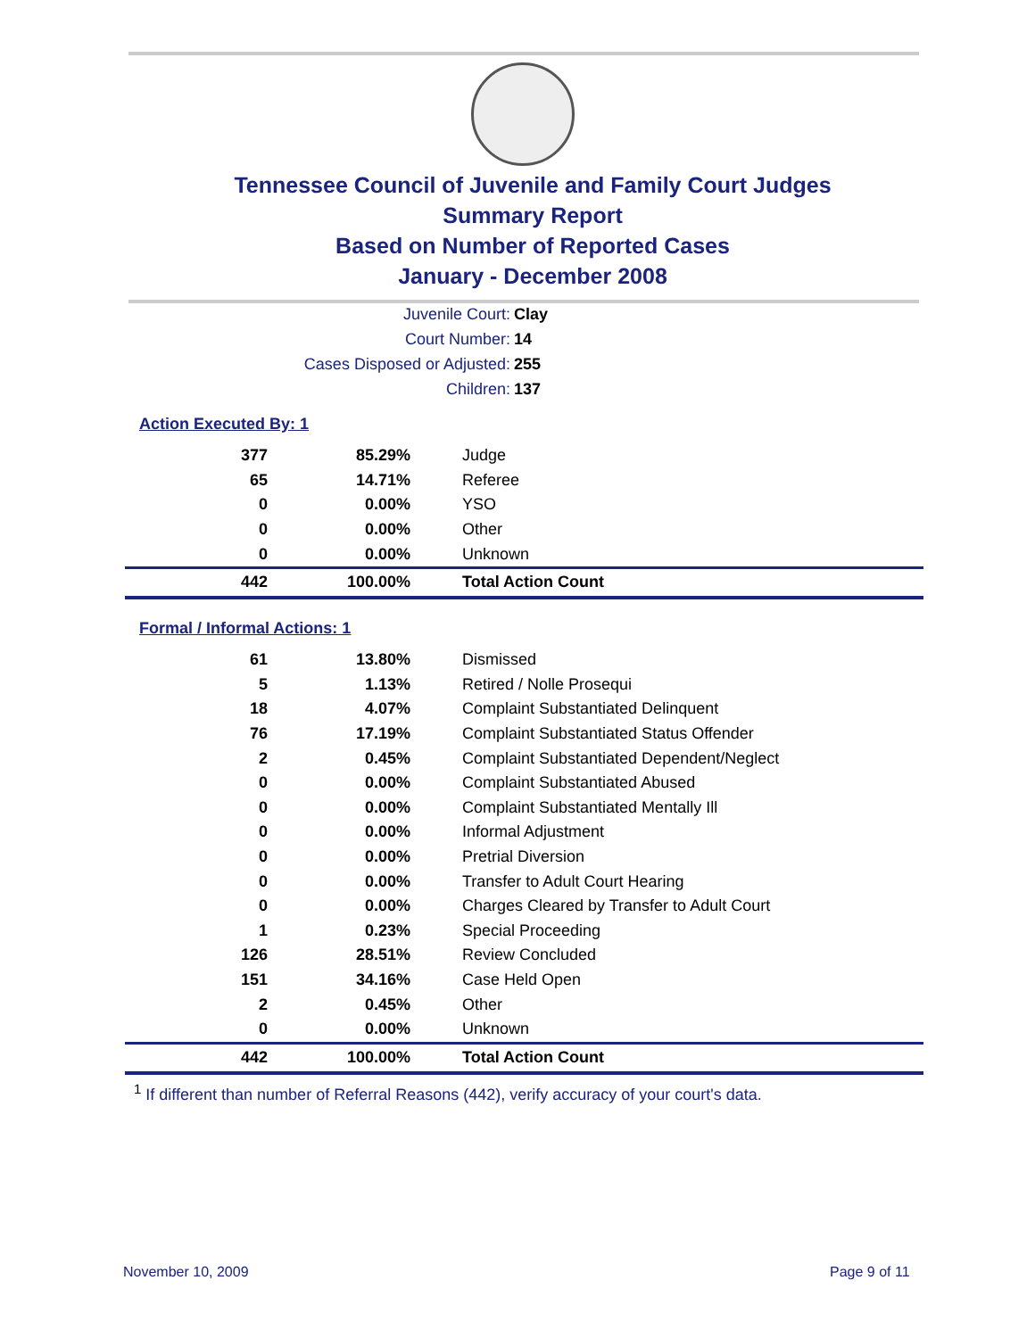Tennessee Council of Juvenile and Family Court Judges
Summary Report
Based on Number of Reported Cases
January - December 2008
Juvenile Court: Clay
Court Number: 14
Cases Disposed or Adjusted: 255
Children: 137
Action Executed By: 1
| 377 | 85.29% | Judge |
| 65 | 14.71% | Referee |
| 0 | 0.00% | YSO |
| 0 | 0.00% | Other |
| 0 | 0.00% | Unknown |
| 442 | 100.00% | Total Action Count |
Formal / Informal Actions: 1
| 61 | 13.80% | Dismissed |
| 5 | 1.13% | Retired / Nolle Prosequi |
| 18 | 4.07% | Complaint Substantiated Delinquent |
| 76 | 17.19% | Complaint Substantiated Status Offender |
| 2 | 0.45% | Complaint Substantiated Dependent/Neglect |
| 0 | 0.00% | Complaint Substantiated Abused |
| 0 | 0.00% | Complaint Substantiated Mentally Ill |
| 0 | 0.00% | Informal Adjustment |
| 0 | 0.00% | Pretrial Diversion |
| 0 | 0.00% | Transfer to Adult Court Hearing |
| 0 | 0.00% | Charges Cleared by Transfer to Adult Court |
| 1 | 0.23% | Special Proceeding |
| 126 | 28.51% | Review Concluded |
| 151 | 34.16% | Case Held Open |
| 2 | 0.45% | Other |
| 0 | 0.00% | Unknown |
| 442 | 100.00% | Total Action Count |
<sup>1</sup> If different than number of Referral Reasons (442), verify accuracy of your court's data.
November 10, 2009 Page 9 of 11